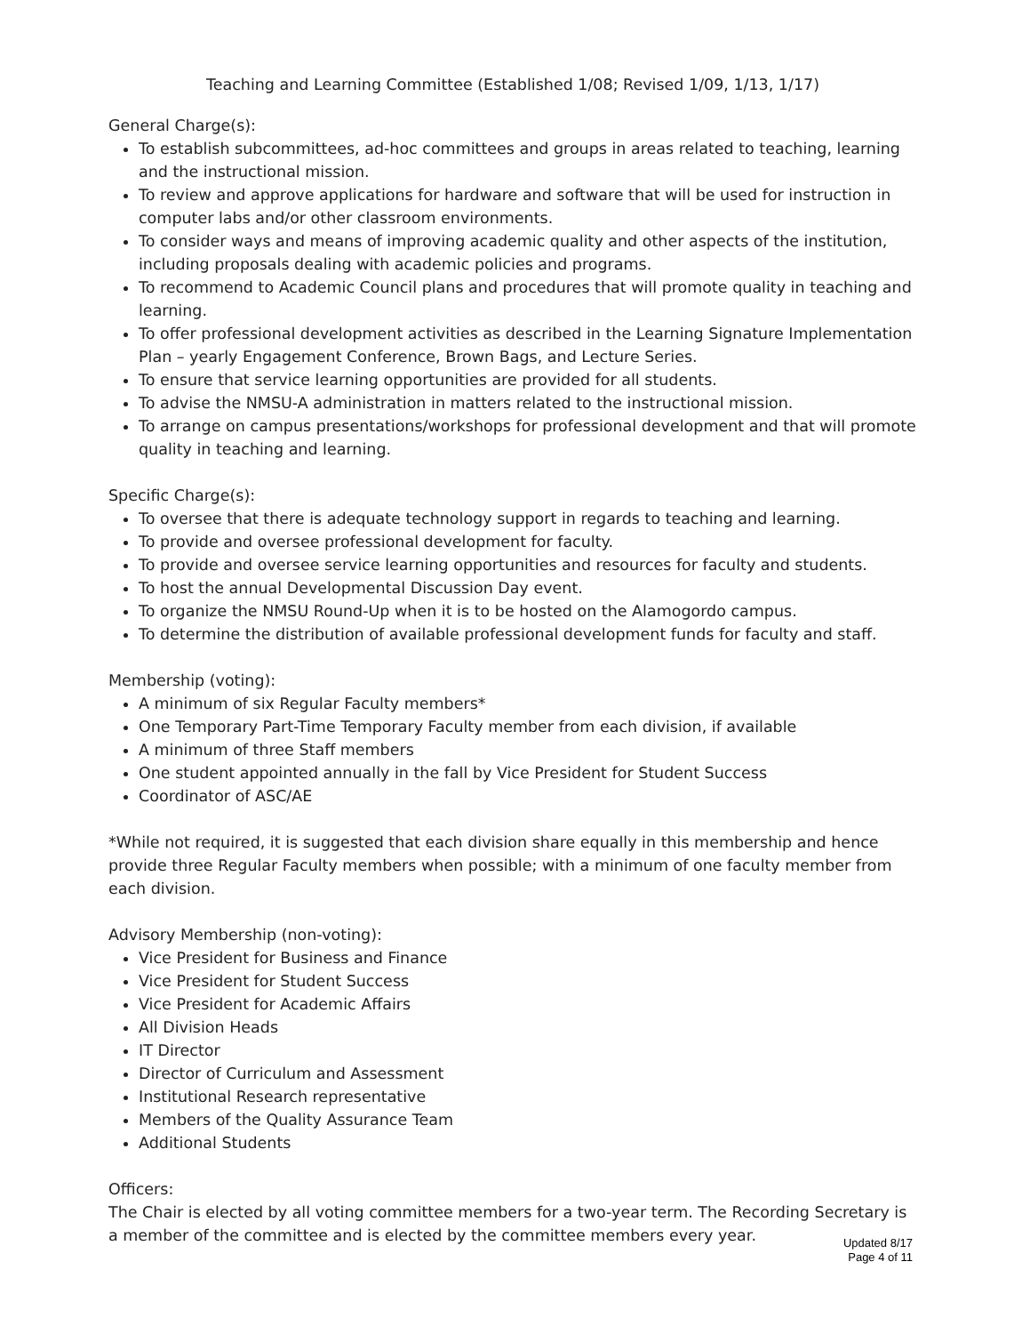Teaching and Learning Committee (Established 1/08; Revised 1/09, 1/13, 1/17)
General Charge(s):
To establish subcommittees, ad-hoc committees and groups in areas related to teaching, learning and the instructional mission.
To review and approve applications for hardware and software that will be used for instruction in computer labs and/or other classroom environments.
To consider ways and means of improving academic quality and other aspects of the institution, including proposals dealing with academic policies and programs.
To recommend to Academic Council plans and procedures that will promote quality in teaching and learning.
To offer professional development activities as described in the Learning Signature Implementation Plan – yearly Engagement Conference, Brown Bags, and Lecture Series.
To ensure that service learning opportunities are provided for all students.
To advise the NMSU-A administration in matters related to the instructional mission.
To arrange on campus presentations/workshops for professional development and that will promote quality in teaching and learning.
Specific Charge(s):
To oversee that there is adequate technology support in regards to teaching and learning.
To provide and oversee professional development for faculty.
To provide and oversee service learning opportunities and resources for faculty and students.
To host the annual Developmental Discussion Day event.
To organize the NMSU Round-Up when it is to be hosted on the Alamogordo campus.
To determine the distribution of available professional development funds for faculty and staff.
Membership (voting):
A minimum of six Regular Faculty members*
One Temporary Part-Time Temporary Faculty member from each division, if available
A minimum of three Staff members
One student appointed annually in the fall by Vice President for Student Success
Coordinator of ASC/AE
*While not required, it is suggested that each division share equally in this membership and hence provide three Regular Faculty members when possible; with a minimum of one faculty member from each division.
Advisory Membership (non-voting):
Vice President for Business and Finance
Vice President for Student Success
Vice President for Academic Affairs
All Division Heads
IT Director
Director of Curriculum and Assessment
Institutional Research representative
Members of the Quality Assurance Team
Additional Students
Officers:
The Chair is elected by all voting committee members for a two-year term. The Recording Secretary is a member of the committee and is elected by the committee members every year.
Updated 8/17
Page 4 of 11